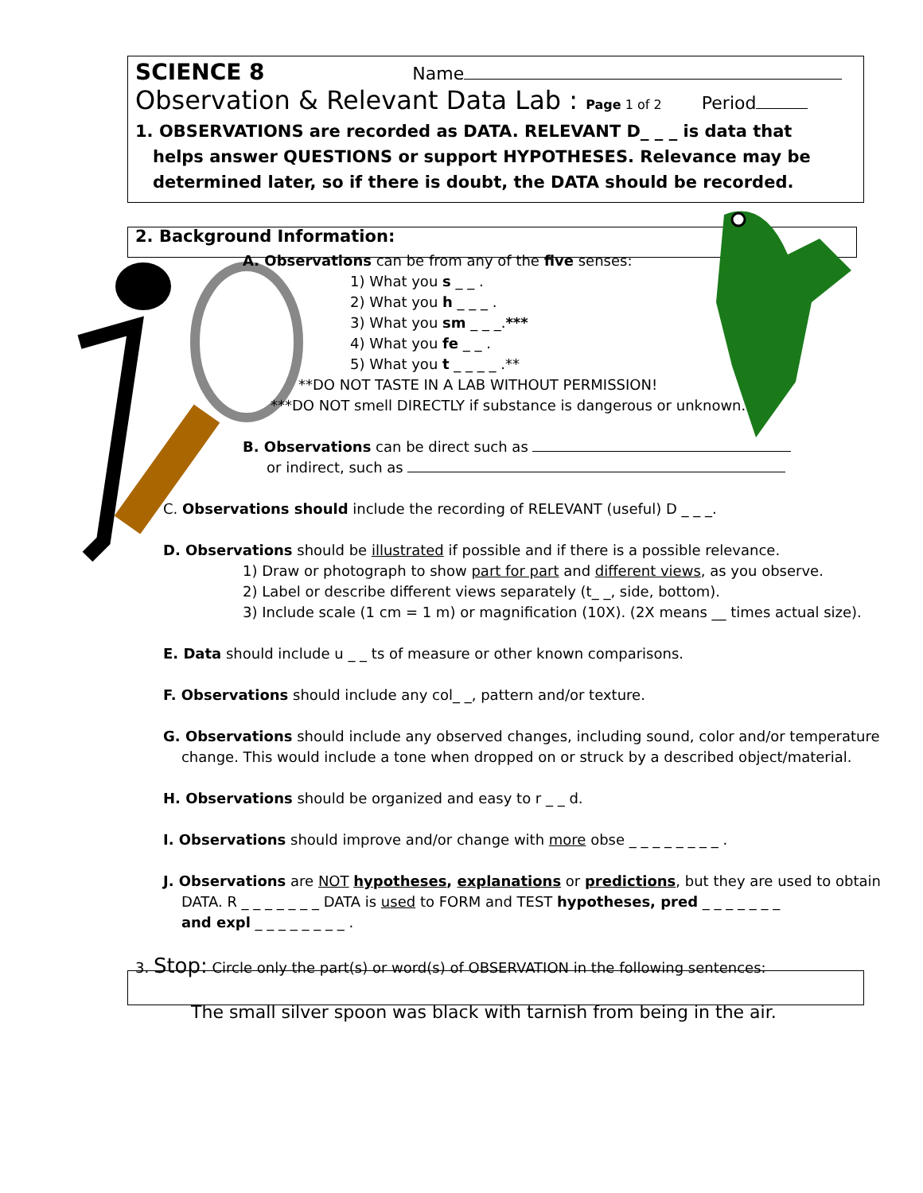SCIENCE 8 Name
Observation & Relevant Data Lab : Page 1 of 2 Period
1. OBSERVATIONS are recorded as DATA. RELEVANT D_ _ _ is data that
helps answer QUESTIONS or support HYPOTHESES. Relevance may be
determined later, so if there is doubt, the DATA should be recorded.
2. Background Information:
A. Observations can be from any of the five senses:
1) What you s _ _ .
2) What you h _ _ _ .
3) What you sm _ _ _.***
4) What you fe _ _ .
5) What you t _ _ _ _ .**
**DO NOT TASTE IN A LAB WITHOUT PERMISSION!
***DO NOT smell DIRECTLY if substance is dangerous or unknown.
B. Observations can be direct such as
or indirect, such as
C. Observations should include the recording of RELEVANT (useful) D _ _ _.
D. Observations should be illustrated if possible and if there is a possible relevance.
1) Draw or photograph to show part for part and different views, as you observe.
2) Label or describe different views separately (t_ _, side, bottom).
3) Include scale (1 cm = 1 m) or magnification (10X). (2X means __ times actual size).
E. Data should include u _ _ ts of measure or other known comparisons.
F. Observations should include any col_ _, pattern and/or texture.
G. Observations should include any observed changes, including sound, color and/or temperature
change. This would include a tone when dropped on or struck by a described object/material.
H. Observations should be organized and easy to r _ _ d.
I. Observations should improve and/or change with more obse _ _ _ _ _ _ _ _ .
J. Observations are NOT hypotheses, explanations or predictions, but they are used to obtain
DATA. R _ _ _ _ _ _ _ DATA is used to FORM and TEST hypotheses, pred _ _ _ _ _ _ _
and expl _ _ _ _ _ _ _ _ .
3. Stop: Circle only the part(s) or word(s) of OBSERVATION in the following sentences:
The small silver spoon was black with tarnish from being in the air.